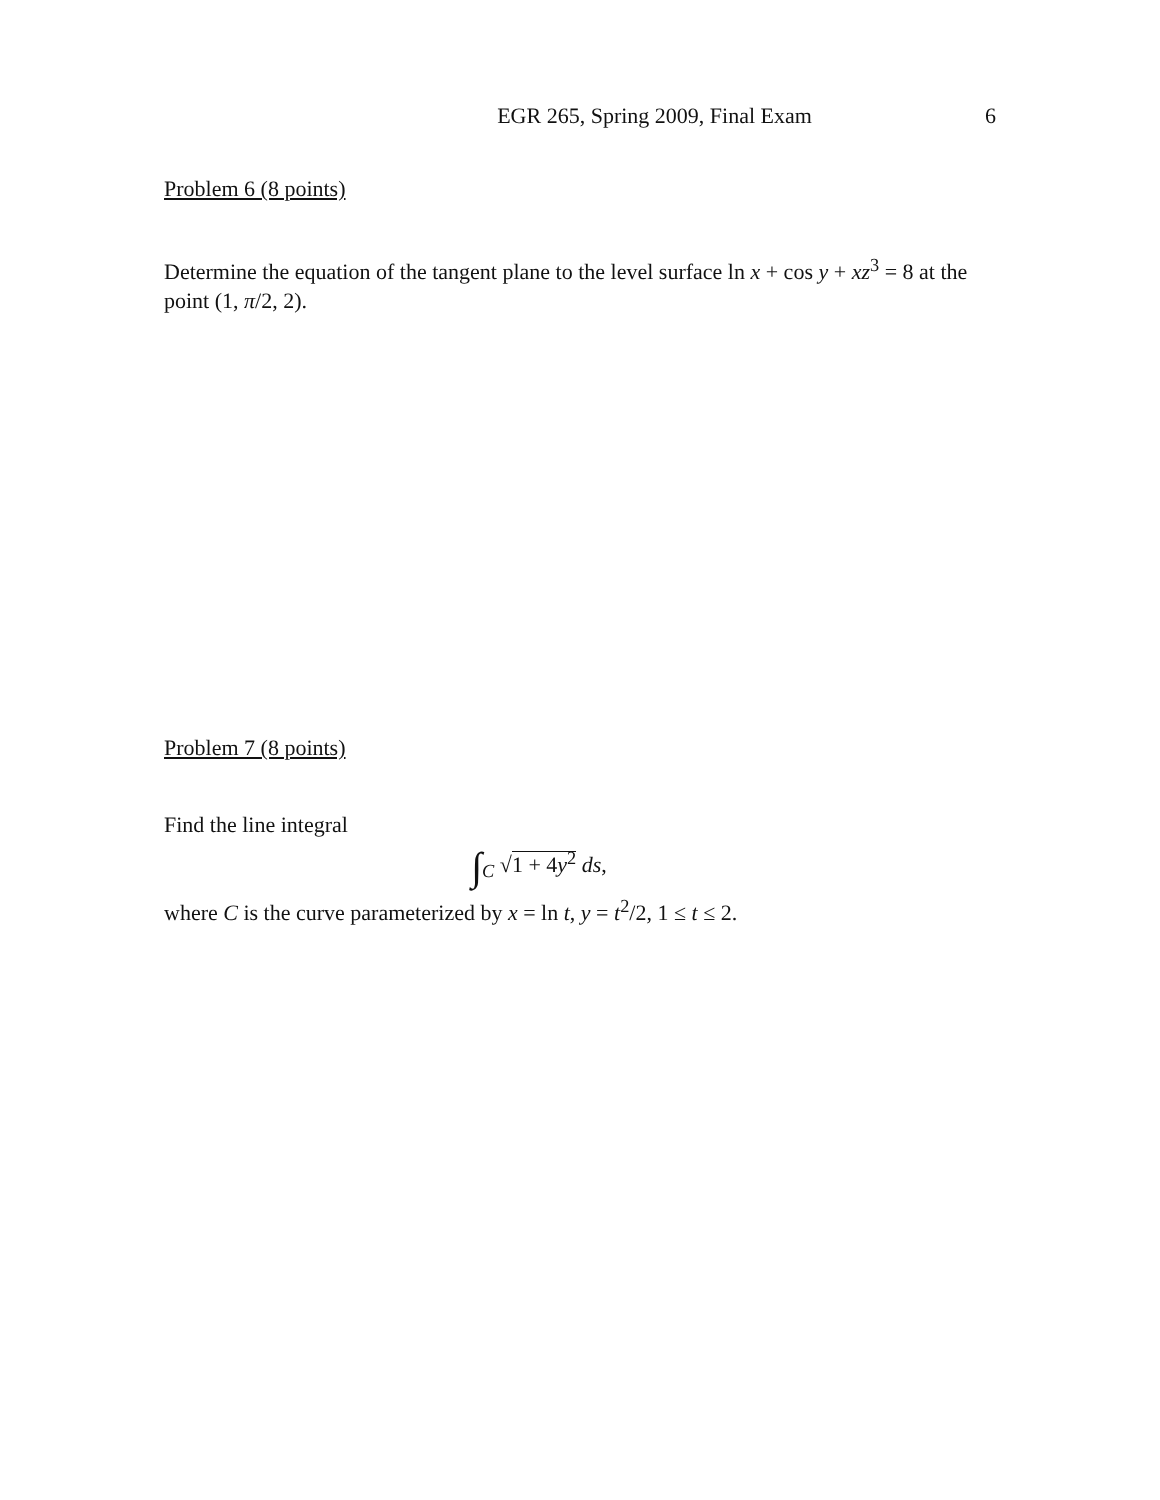EGR 265, Spring 2009, Final Exam
6
Problem 6 (8 points)
Determine the equation of the tangent plane to the level surface ln x + cos y + xz<sup>3</sup> = 8 at the point (1, π/2, 2).
Problem 7 (8 points)
Find the line integral
∫<sub>C</sub> √1 + 4y<sup>2</sup> ds,
where C is the curve parameterized by x = ln t, y = t<sup>2</sup>/2, 1 ≤ t ≤ 2.